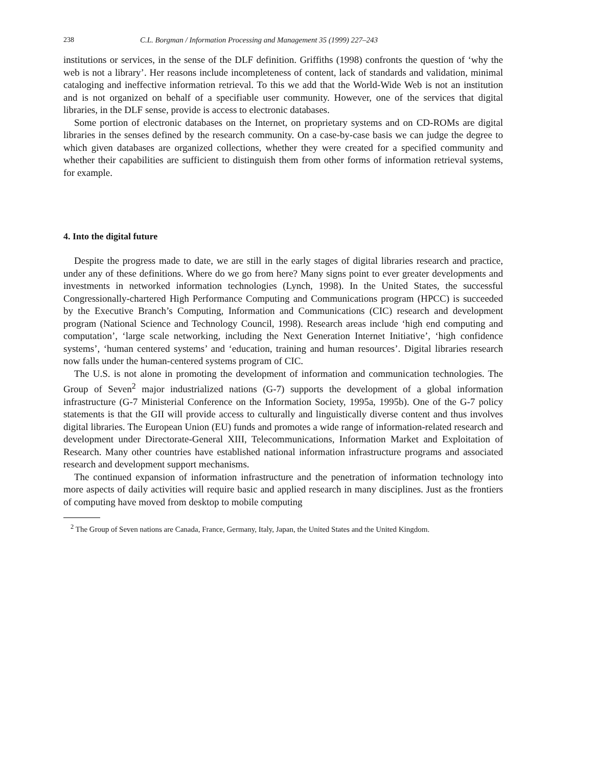238 C.L. Borgman / Information Processing and Management 35 (1999) 227–243
institutions or services, in the sense of the DLF definition. Griffiths (1998) confronts the question of ‘why the web is not a library’. Her reasons include incompleteness of content, lack of standards and validation, minimal cataloging and ineffective information retrieval. To this we add that the World-Wide Web is not an institution and is not organized on behalf of a specifiable user community. However, one of the services that digital libraries, in the DLF sense, provide is access to electronic databases.
Some portion of electronic databases on the Internet, on proprietary systems and on CD-ROMs are digital libraries in the senses defined by the research community. On a case-by-case basis we can judge the degree to which given databases are organized collections, whether they were created for a specified community and whether their capabilities are sufficient to distinguish them from other forms of information retrieval systems, for example.
4. Into the digital future
Despite the progress made to date, we are still in the early stages of digital libraries research and practice, under any of these definitions. Where do we go from here? Many signs point to ever greater developments and investments in networked information technologies (Lynch, 1998). In the United States, the successful Congressionally-chartered High Performance Computing and Communications program (HPCC) is succeeded by the Executive Branch’s Computing, Information and Communications (CIC) research and development program (National Science and Technology Council, 1998). Research areas include ‘high end computing and computation’, ‘large scale networking, including the Next Generation Internet Initiative’, ‘high confidence systems’, ‘human centered systems’ and ‘education, training and human resources’. Digital libraries research now falls under the human-centered systems program of CIC.
The U.S. is not alone in promoting the development of information and communication technologies. The Group of Seven<sup>2</sup> major industrialized nations (G-7) supports the development of a global information infrastructure (G-7 Ministerial Conference on the Information Society, 1995a, 1995b). One of the G-7 policy statements is that the GII will provide access to culturally and linguistically diverse content and thus involves digital libraries. The European Union (EU) funds and promotes a wide range of information-related research and development under Directorate-General XIII, Telecommunications, Information Market and Exploitation of Research. Many other countries have established national information infrastructure programs and associated research and development support mechanisms.
The continued expansion of information infrastructure and the penetration of information technology into more aspects of daily activities will require basic and applied research in many disciplines. Just as the frontiers of computing have moved from desktop to mobile computing
<sup>2</sup> The Group of Seven nations are Canada, France, Germany, Italy, Japan, the United States and the United Kingdom.